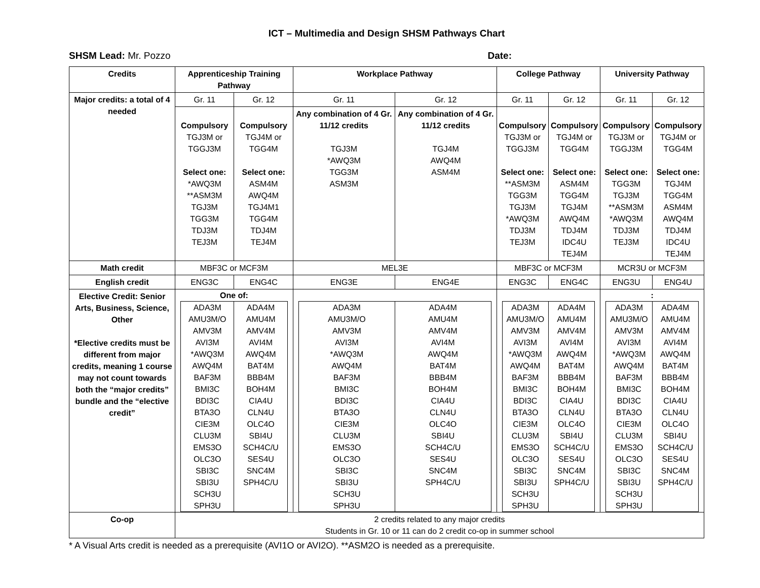ICT – Multimedia and Design SHSM Pathways Chart
SHSM Lead: Mr. Pozzo Date:
| Credits | Apprenticeship Training Pathway | | Workplace Pathway | | College Pathway | | University Pathway | |
| --- | --- | --- | --- | --- | --- | --- | --- | --- |
| Major credits: a total of 4 needed | Gr. 11 | Gr. 12 | Gr. 11 | Gr. 12 | Gr. 11 | Gr. 12 | Gr. 11 | Gr. 12 |
| | Compulsory TGJ3M or TGGJ3M Select one: *AWQ3M **ASM3M TGJ3M TGG3M TDJ3M TEJ3M | Compulsory TGJ4M or TGG4M Select one: ASM4M AWQ4M TGJ4M1 TGG4M TDJ4M TEJ4M | Any combination of 4 Gr. 11/12 credits TGJ3M *AWQ3M TGG3M ASM3M | Any combination of 4 Gr. 11/12 credits TGJ4M AWQ4M ASM4M | Compulsory TGJ3M or TGGJ3M Select one: **ASM3M TGG3M TGJ3M *AWQ3M TDJ3M TEJ3M | Compulsory TGJ4M or TGG4M Select one: ASM4M TGG4M TGJ4M AWQ4M TDJ4M IDC4U TEJ4M | Compulsory TGJ3M or TGGJ3M Select one: TGG3M TGJ3M **ASM3M *AWQ3M TDJ3M TEJ3M | Compulsory TGJ4M or TGG4M Select one: TGJ4M TGG4M ASM4M AWQ4M TDJ4M IDC4U TEJ4M |
| Math credit | MBF3C or MCF3M | | MEL3E | | MBF3C or MCF3M | | MCR3U or MCF3M | |
| English credit | ENG3C | ENG4C | ENG3E | ENG4E | ENG3C | ENG4C | ENG3U | ENG4U |
| Elective Credit: Senior Arts, Business, Science, Other *Elective credits must be different from major credits, meaning 1 course may not count towards both the “major credits” bundle and the “elective credit” | One of: / ADA3M AMU3M/O AMV3M AVI3M *AWQ3M AWQ4M BAF3M BMI3C BDI3C BTA3O CIE3M CLU3M EMS3O OLC3O SBI3C SBI3U SCH3U SPH3U / ADA4M AMU4M AMV4M AVI4M AWQ4M BAT4M BBB4M BOH4M CIA4U CLN4U OLC4O SBI4U SCH4C/U SES4U SNC4M SPH4C/U / | | / ADA3M AMU3M/O AMV3M AVI3M *AWQ3M AWQ4M BAF3M BMI3C BDI3C BTA3O CIE3M CLU3M EMS3O OLC3O SBI3C SBI3U SCH3U SPH3U / ADA4M AMU4M AMV4M AVI4M AWQ4M BAT4M BBB4M BOH4M CIA4U CLN4U OLC4O SBI4U SCH4C/U SES4U SNC4M SPH4C/U / | | / ADA3M AMU3M/O AMV3M AVI3M *AWQ3M AWQ4M BAF3M BMI3C BDI3C BTA3O CIE3M CLU3M EMS3O OLC3O SBI3C SBI3U SCH3U SPH3U / ADA4M AMU4M AMV4M AVI4M AWQ4M BAT4M BBB4M BOH4M CIA4U CLN4U OLC4O SBI4U SCH4C/U SES4U SNC4M SPH4C/U / | | : / ADA3M AMU3M/O AMV3M AVI3M *AWQ3M AWQ4M BAF3M BMI3C BDI3C BTA3O CIE3M CLU3M EMS3O OLC3O SBI3C SBI3U SCH3U SPH3U / ADA4M AMU4M AMV4M AVI4M AWQ4M BAT4M BBB4M BOH4M CIA4U CLN4U OLC4O SBI4U SCH4C/U SES4U SNC4M SPH4C/U / | |
| Co-op | 2 credits related to any major credits Students in Gr. 10 or 11 can do 2 credit co-op in summer school | | | | | | | |
* A Visual Arts credit is needed as a prerequisite (AVI1O or AVI2O). **ASM2O is needed as a prerequisite.